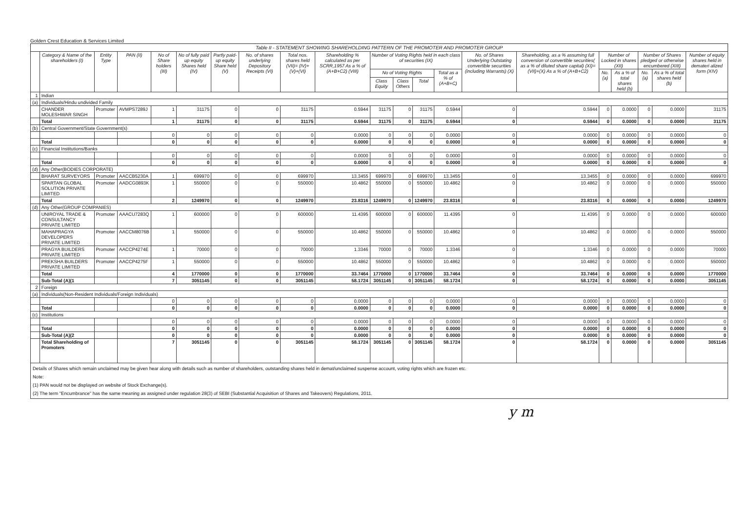Golden Crest Education & Services Limited
Table II - STATEMENT SHOWING SHAREHOLDING PATTERN OF THE PROMOTER AND PROMOTER GROUP
| | Category & Name of the shareholders (I) | Entity Type | PAN (II) | No of Share holders (III) | No of fully paid up equity Shares held (IV) | Partly paid-up equity Share held (V) | No. of shares underlying Depository Receipts (VI) | Total nos. shares held (VII)= (IV)+(V)+(VI) | Shareholding % calculated as per SCRR,1957 As a % of (A+B+C2) (VIII) | Number of Voting Rights held in each class of securities (IX) | | | | No. of Shares Underlying Outstating convertible securities (including Warrants) (X) | Shareholding, as a % assuming full conversion of convertible securities( as a % of diluted share capital) (XI)=(VII)+(X) As a % of (A+B+C2) | Number of Locked in shares (XII) | | Number of Shares pledged or otherwise encumbered (XIII) | | Number of equity shares held in demateri alized form (XIV) |
| --- | --- | --- | --- | --- | --- | --- | --- | --- | --- | --- | --- | --- | --- | --- | --- | --- | --- | --- | --- | --- |
| | | | | | | | | | | No of Voting Rights | | | Total as a % of (A+B+C) | | | No. (a) | As a % of total shares held (b) | No. (a) | As a % of total shares held (b) | |
| | | | | | | | | | | Class Equity | Class Others | Total | | | | | | | | |
| 1 | Indian | | | | | | | | | | | | | | | | | | | |
| (a) | Individuals/Hindu undivided Family | | | | | | | | | | | | | | | | | | | |
| | CHANDER MOLESHWAR SINGH | Promoter | AVMPS7289J | 1 | 31175 | 0 | 0 | 31175 | 0.5944 | 31175 | 0 | 31175 | 0.5944 | 0 | 0.5944 | 0 | 0.0000 | 0 | 0.0000 | 31175 |
| | Total | | | 1 | 31175 | 0 | 0 | 31175 | 0.5944 | 31175 | 0 | 31175 | 0.5944 | 0 | 0.5944 | 0 | 0.0000 | 0 | 0.0000 | 31175 |
| (b) | Central Government/State Government(s) | | | | | | | | | | | | | | | | | | | |
| | | | | 0 | 0 | 0 | 0 | 0 | 0.0000 | 0 | 0 | 0 | 0.0000 | 0 | 0.0000 | 0 | 0.0000 | 0 | 0.0000 | 0 |
| | Total | | | 0 | 0 | 0 | 0 | 0 | 0.0000 | 0 | 0 | 0 | 0.0000 | 0 | 0.0000 | 0 | 0.0000 | 0 | 0.0000 | 0 |
| (c) | Financial Institutions/Banks | | | | | | | | | | | | | | | | | | | |
| | | | | 0 | 0 | 0 | 0 | 0 | 0.0000 | 0 | 0 | 0 | 0.0000 | 0 | 0.0000 | 0 | 0.0000 | 0 | 0.0000 | 0 |
| | Total | | | 0 | 0 | 0 | 0 | 0 | 0.0000 | 0 | 0 | 0 | 0.0000 | 0 | 0.0000 | 0 | 0.0000 | 0 | 0.0000 | 0 |
| (d) | Any Other(BODIES CORPORATE) | | | | | | | | | | | | | | | | | | | |
| | BHARAT SURVEYORS | Promoter | AACCB5230A | 1 | 699970 | 0 | 0 | 699970 | 13.3455 | 699970 | 0 | 699970 | 13.3455 | 0 | 13.3455 | 0 | 0.0000 | 0 | 0.0000 | 699970 |
| | SPARTAN GLOBAL SOLUTION PRIVATE LIMITED | Promoter | AADCG0893K | 1 | 550000 | 0 | 0 | 550000 | 10.4862 | 550000 | 0 | 550000 | 10.4862 | 0 | 10.4862 | 0 | 0.0000 | 0 | 0.0000 | 550000 |
| | Total | | | 2 | 1249970 | 0 | 0 | 1249970 | 23.8316 | 1249970 | 0 | 1249970 | 23.8316 | 0 | 23.8316 | 0 | 0.0000 | 0 | 0.0000 | 1249970 |
| (d) | Any Other(GROUP COMPANIES) | | | | | | | | | | | | | | | | | | | |
| | UNIROYAL TRADE & CONSULTANCY PRIVATE LIMITED | Promoter | AAACU7283Q | 1 | 600000 | 0 | 0 | 600000 | 11.4395 | 600000 | 0 | 600000 | 11.4395 | 0 | 11.4395 | 0 | 0.0000 | 0 | 0.0000 | 600000 |
| | MAHAPRAGYA DEVELOPERS PRIVATE LIMITED | Promoter | AACCM8076B | 1 | 550000 | 0 | 0 | 550000 | 10.4862 | 550000 | 0 | 550000 | 10.4862 | 0 | 10.4862 | 0 | 0.0000 | 0 | 0.0000 | 550000 |
| | PRAGYA BUILDERS PRIVATE LIMITED | Promoter | AACCP4274E | 1 | 70000 | 0 | 0 | 70000 | 1.3346 | 70000 | 0 | 70000 | 1.3346 | 0 | 1.3346 | 0 | 0.0000 | 0 | 0.0000 | 70000 |
| | PREKSHA BUILDERS PRIVATE LIMITED | Promoter | AACCP4275F | 1 | 550000 | 0 | 0 | 550000 | 10.4862 | 550000 | 0 | 550000 | 10.4862 | 0 | 10.4862 | 0 | 0.0000 | 0 | 0.0000 | 550000 |
| | Total | | | 4 | 1770000 | 0 | 0 | 1770000 | 33.7464 | 1770000 | 0 | 1770000 | 33.7464 | 0 | 33.7464 | 0 | 0.0000 | 0 | 0.0000 | 1770000 |
| | Sub-Total (A)(1 | | | 7 | 3051145 | 0 | 0 | 3051145 | 58.1724 | 3051145 | 0 | 3051145 | 58.1724 | 0 | 58.1724 | 0 | 0.0000 | 0 | 0.0000 | 3051145 |
| 2 | Foreign | | | | | | | | | | | | | | | | | | | |
| (a) | Individuals(Non-Resident Individuals/Foreign Individuals) | | | | | | | | | | | | | | | | | | | |
| | | | | 0 | 0 | 0 | 0 | 0 | 0.0000 | 0 | 0 | 0 | 0.0000 | 0 | 0.0000 | 0 | 0.0000 | 0 | 0.0000 | 0 |
| | Total | | | 0 | 0 | 0 | 0 | 0 | 0.0000 | 0 | 0 | 0 | 0.0000 | 0 | 0.0000 | 0 | 0.0000 | 0 | 0.0000 | 0 |
| (c) | Institutions | | | | | | | | | | | | | | | | | | | |
| | | | | 0 | 0 | 0 | 0 | 0 | 0.0000 | 0 | 0 | 0 | 0.0000 | 0 | 0.0000 | 0 | 0.0000 | 0 | 0.0000 | 0 |
| | Total | | | 0 | 0 | 0 | 0 | 0 | 0.0000 | 0 | 0 | 0 | 0.0000 | 0 | 0.0000 | 0 | 0.0000 | 0 | 0.0000 | 0 |
| | Sub-Total (A)(2 | | | 0 | 0 | 0 | 0 | 0 | 0.0000 | 0 | 0 | 0 | 0.0000 | 0 | 0.0000 | 0 | 0.0000 | 0 | 0.0000 | 0 |
| | Total Shareholding of Promoters | | | 7 | 3051145 | 0 | 0 | 3051145 | 58.1724 | 3051145 | 0 | 3051145 | 58.1724 | 0 | 58.1724 | 0 | 0.0000 | 0 | 0.0000 | 3051145 |
Details of Shares which remain unclaimed may be given hear along with details such as number of shareholders, outstanding shares held in demat/unclaimed suspense account, voting rights which are frozen etc.
Note:
(1) PAN would not be displayed on website of Stock Exchange(s).
(2) The term "Encumbrance" has the same meaning as assigned under regulation 28(3) of SEBI (Substantial Acquisition of Shares and Takeovers) Regulations, 2011.
y m